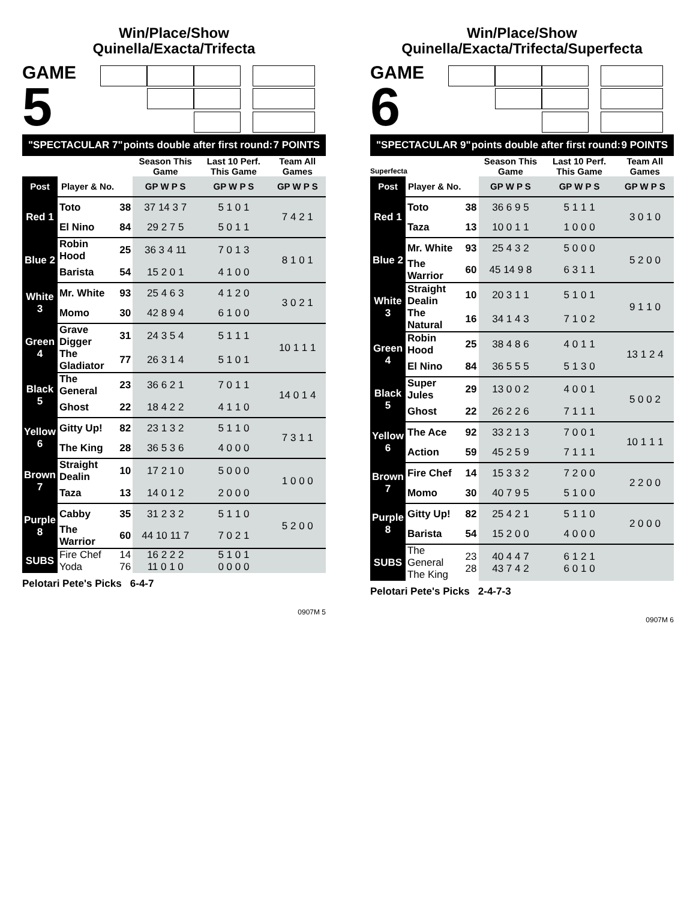Win/Place/Show
Quinella/Exacta/Trifecta
GAME
5
"SPECTACULAR 7" points double after first round: 7 POINTS
| | | | Season This Game | Last 10 Perf. This Game | Team All Games |
| --- | --- | --- | --- | --- | --- |
| Post | Player & No. | | GP W P S | GP W P S | GP W P S |
| Red 1 | Toto | 38 | 37 14 3 7 | 5 1 0 1 | 7 4 2 1 |
| | El Nino | 84 | 29 2 7 5 | 5 0 1 1 | |
| Blue 2 | Robin Hood | 25 | 36 3 4 11 | 7 0 1 3 | 8 1 0 1 |
| | Barista | 54 | 15 2 0 1 | 4 1 0 0 | |
| White 3 | Mr. White | 93 | 25 4 6 3 | 4 1 2 0 | 3 0 2 1 |
| | Momo | 30 | 42 8 9 4 | 6 1 0 0 | |
| Green 4 | Grave Digger | 31 | 24 3 5 4 | 5 1 1 1 | 10 1 1 1 |
| | The Gladiator | 77 | 26 3 1 4 | 5 1 0 1 | |
| Black 5 | The General | 23 | 36 6 2 1 | 7 0 1 1 | 14 0 1 4 |
| | Ghost | 22 | 18 4 2 2 | 4 1 1 0 | |
| Yellow 6 | Gitty Up! | 82 | 23 1 3 2 | 5 1 1 0 | 7 3 1 1 |
| | The King | 28 | 36 5 3 6 | 4 0 0 0 | |
| Brown 7 | Straight Dealin | 10 | 17 2 1 0 | 5 0 0 0 | 1 0 0 0 |
| | Taza | 13 | 14 0 1 2 | 2 0 0 0 | |
| Purple 8 | Cabby | 35 | 31 2 3 2 | 5 1 1 0 | 5 2 0 0 |
| | The Warrior | 60 | 44 10 11 7 | 7 0 2 1 | |
| SUBS | Fire Chef Yoda | 14 76 | 16 2 2 2 11 0 1 0 | 5 1 0 1 0 0 0 0 | |
Pelotari Pete's Picks 6-4-7
0907M 5
Win/Place/Show
Quinella/Exacta/Trifecta/Superfecta
GAME
6 Superfecta
"SPECTACULAR 9" points double after first round: 9 POINTS
| | | | Season This Game | Last 10 Perf. This Game | Team All Games |
| --- | --- | --- | --- | --- | --- |
| Post | Player & No. | | GP W P S | GP W P S | GP W P S |
| Red 1 | Toto | 38 | 36 6 9 5 | 5 1 1 1 | 3 0 1 0 |
| | Taza | 13 | 10 0 1 1 | 1 0 0 0 | |
| Blue 2 | Mr. White | 93 | 25 4 3 2 | 5 0 0 0 | 5 2 0 0 |
| | The Warrior | 60 | 45 14 9 8 | 6 3 1 1 | |
| White 3 | Straight Dealin | 10 | 20 3 1 1 | 5 1 0 1 | 9 1 1 0 |
| | The Natural | 16 | 34 1 4 3 | 7 1 0 2 | |
| Green 4 | Robin Hood | 25 | 38 4 8 6 | 4 0 1 1 | 13 1 2 4 |
| | El Nino | 84 | 36 5 5 5 | 5 1 3 0 | |
| Black 5 | Super Jules | 29 | 13 0 0 2 | 4 0 0 1 | 5 0 0 2 |
| | Ghost | 22 | 26 2 2 6 | 7 1 1 1 | |
| Yellow 6 | The Ace | 92 | 33 2 1 3 | 7 0 0 1 | 10 1 1 1 |
| | Action | 59 | 45 2 5 9 | 7 1 1 1 | |
| Brown 7 | Fire Chef | 14 | 15 3 3 2 | 7 2 0 0 | 2 2 0 0 |
| | Momo | 30 | 40 7 9 5 | 5 1 0 0 | |
| Purple 8 | Gitty Up! | 82 | 25 4 2 1 | 5 1 1 0 | 2 0 0 0 |
| | Barista | 54 | 15 2 0 0 | 4 0 0 0 | |
| SUBS | The General The King | 23 28 | 40 4 4 7 43 7 4 2 | 6 1 2 1 6 0 1 0 | |
Pelotari Pete's Picks 2-4-7-3
0907M 6